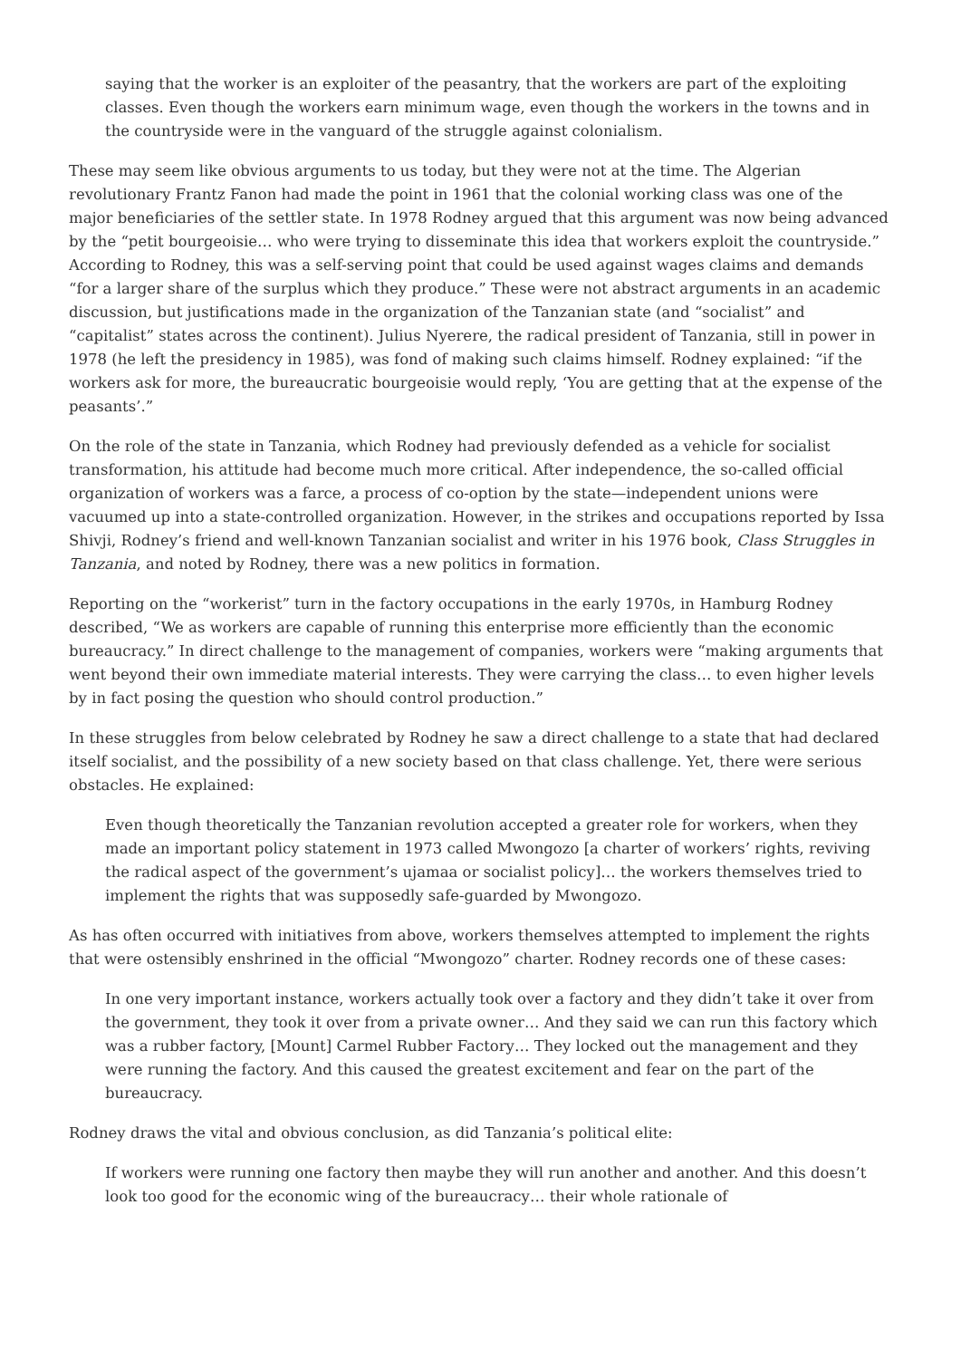saying that the worker is an exploiter of the peasantry, that the workers are part of the exploiting classes. Even though the workers earn minimum wage, even though the workers in the towns and in the countryside were in the vanguard of the struggle against colonialism.
These may seem like obvious arguments to us today, but they were not at the time. The Algerian revolutionary Frantz Fanon had made the point in 1961 that the colonial working class was one of the major beneficiaries of the settler state. In 1978 Rodney argued that this argument was now being advanced by the “petit bourgeoisie… who were trying to disseminate this idea that workers exploit the countryside.” According to Rodney, this was a self-serving point that could be used against wages claims and demands “for a larger share of the surplus which they produce.” These were not abstract arguments in an academic discussion, but justifications made in the organization of the Tanzanian state (and “socialist” and “capitalist” states across the continent). Julius Nyerere, the radical president of Tanzania, still in power in 1978 (he left the presidency in 1985), was fond of making such claims himself. Rodney explained: “if the workers ask for more, the bureaucratic bourgeoisie would reply, ‘You are getting that at the expense of the peasants’.”
On the role of the state in Tanzania, which Rodney had previously defended as a vehicle for socialist transformation, his attitude had become much more critical. After independence, the so-called official organization of workers was a farce, a process of co-option by the state—independent unions were vacuumed up into a state-controlled organization. However, in the strikes and occupations reported by Issa Shivji, Rodney’s friend and well-known Tanzanian socialist and writer in his 1976 book, Class Struggles in Tanzania, and noted by Rodney, there was a new politics in formation.
Reporting on the “workerist” turn in the factory occupations in the early 1970s, in Hamburg Rodney described, “We as workers are capable of running this enterprise more efficiently than the economic bureaucracy.” In direct challenge to the management of companies, workers were “making arguments that went beyond their own immediate material interests. They were carrying the class… to even higher levels by in fact posing the question who should control production.”
In these struggles from below celebrated by Rodney he saw a direct challenge to a state that had declared itself socialist, and the possibility of a new society based on that class challenge. Yet, there were serious obstacles. He explained:
Even though theoretically the Tanzanian revolution accepted a greater role for workers, when they made an important policy statement in 1973 called Mwongozo [a charter of workers’ rights, reviving the radical aspect of the government’s ujamaa or socialist policy]… the workers themselves tried to implement the rights that was supposedly safe-guarded by Mwongozo.
As has often occurred with initiatives from above, workers themselves attempted to implement the rights that were ostensibly enshrined in the official “Mwongozo” charter. Rodney records one of these cases:
In one very important instance, workers actually took over a factory and they didn’t take it over from the government, they took it over from a private owner… And they said we can run this factory which was a rubber factory, [Mount] Carmel Rubber Factory… They locked out the management and they were running the factory. And this caused the greatest excitement and fear on the part of the bureaucracy.
Rodney draws the vital and obvious conclusion, as did Tanzania’s political elite:
If workers were running one factory then maybe they will run another and another. And this doesn’t look too good for the economic wing of the bureaucracy… their whole rationale of